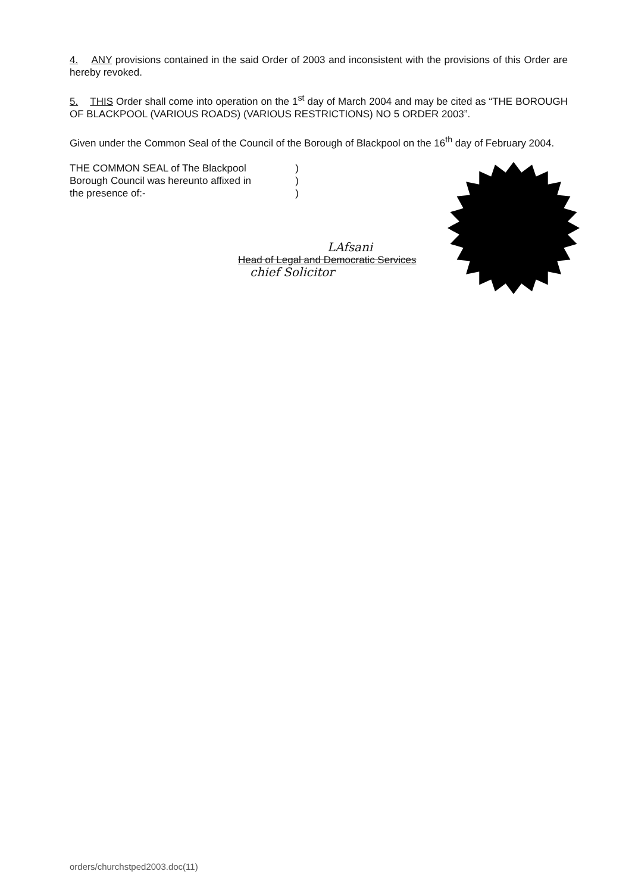4. ANY provisions contained in the said Order of 2003 and inconsistent with the provisions of this Order are hereby revoked.
5. THIS Order shall come into operation on the 1<sup>st</sup> day of March 2004 and may be cited as “THE BOROUGH OF BLACKPOOL (VARIOUS ROADS) (VARIOUS RESTRICTIONS) NO 5 ORDER 2003”.
Given under the Common Seal of the Council of the Borough of Blackpool on the 16<sup>th</sup> day of February 2004.
THE COMMON SEAL of The Blackpool )
Borough Council was hereunto affixed in )
the presence of:- )
LAfsani
Head of Legal and Democratic Services
chief Solicitor
orders/churchstped2003.doc(11)